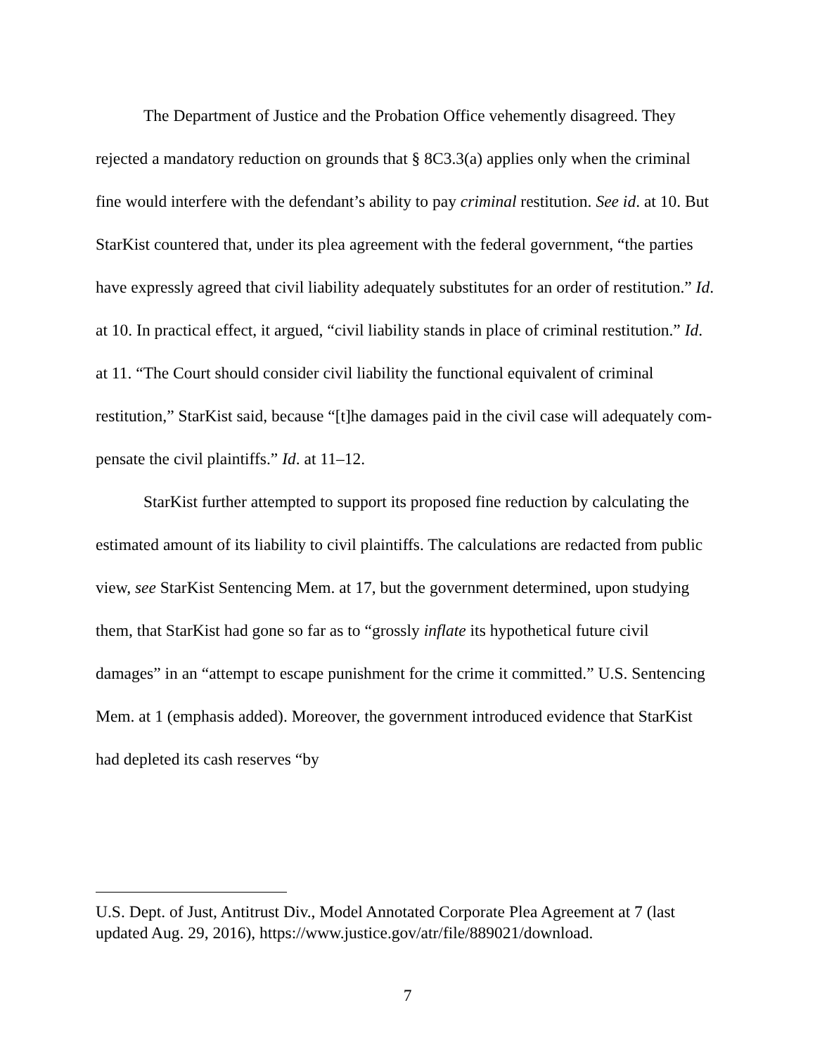The Department of Justice and the Probation Office vehemently disagreed. They rejected a mandatory reduction on grounds that § 8C3.3(a) applies only when the criminal fine would interfere with the defendant’s ability to pay criminal resti­tution. See id. at 10. But StarKist countered that, under its plea agreement with the federal government, “the parties have expressly agreed that civil liability ade­quately substitutes for an order of restitution.” Id. at 10. In practical effect, it ar­gued, “civil liability stands in place of criminal restitution.” Id. at 11. “The Court should consider civil liability the functional equivalent of criminal restitution,” StarKist said, because “[t]he damages paid in the civil case will adequately com­pensate the civil plaintiffs.” Id. at 11–12.
StarKist further attempted to support its proposed fine reduction by calculat­ing the estimated amount of its liability to civil plaintiffs. The calculations are re­dacted from public view, see StarKist Sentencing Mem. at 17, but the government determined, upon studying them, that StarKist had gone so far as to “grossly inflate its hypothetical future civil damages” in an “attempt to escape punishment for the crime it committed.” U.S. Sentencing Mem. at 1 (emphasis added). Moreover, the government introduced evidence that StarKist had depleted its cash reserves “by
U.S. Dept. of Just, Antitrust Div., Model Annotated Corporate Plea Agreement at 7 (last updated Aug. 29, 2016), https://www.justice.gov/atr/file/889021/download.
7